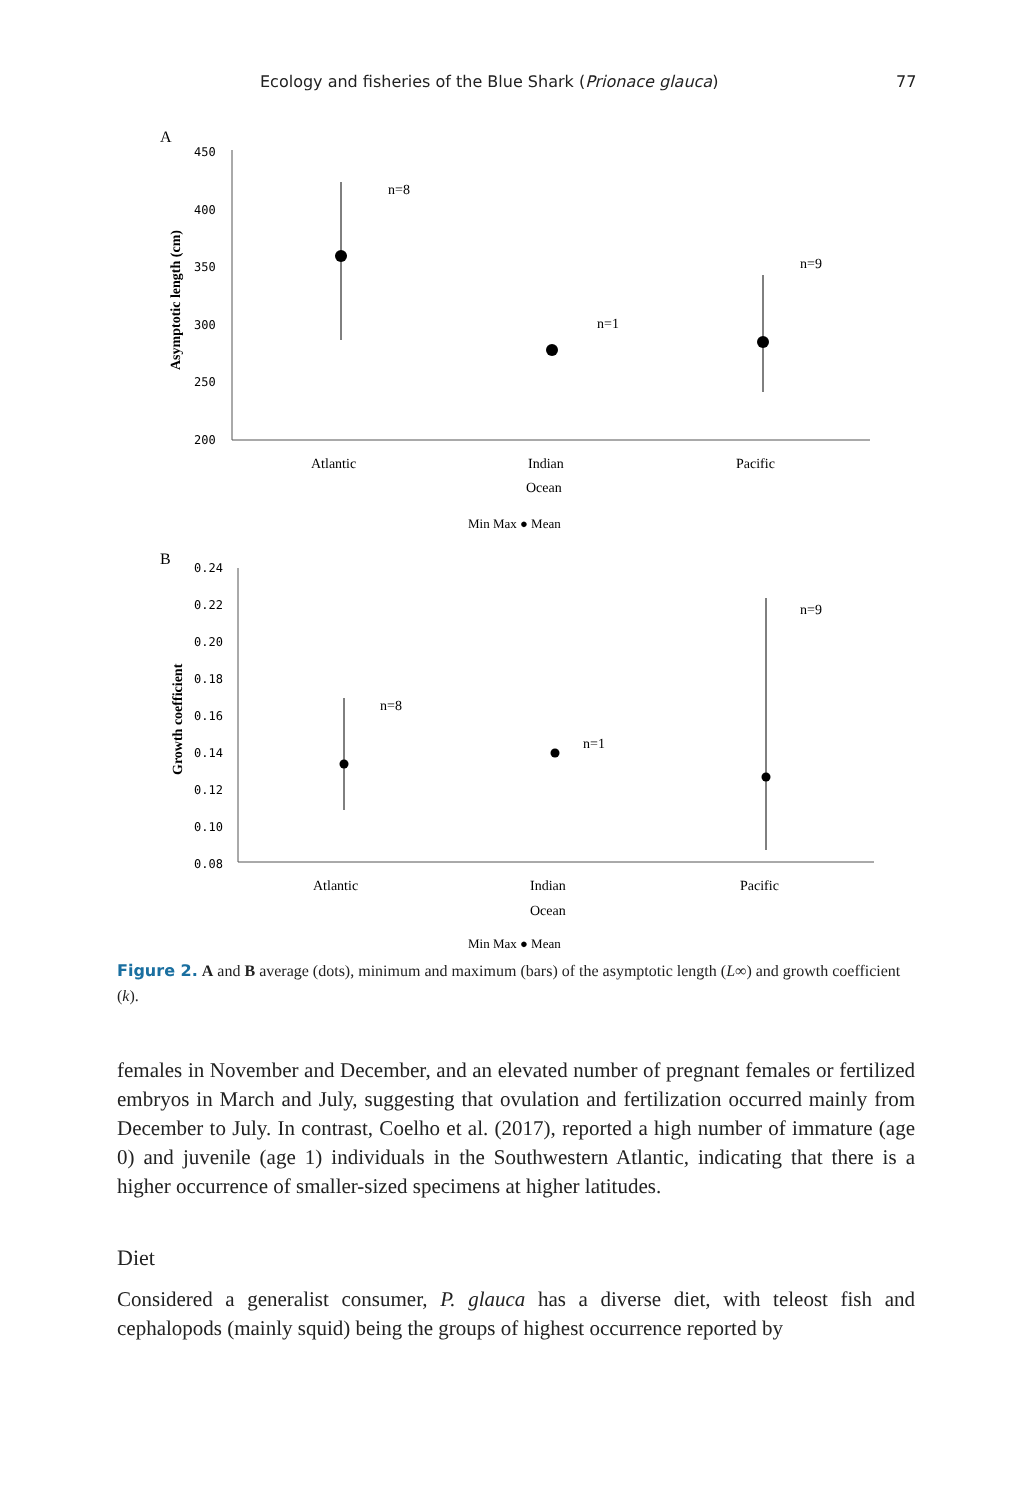Ecology and fisheries of the Blue Shark (Prionace glauca) 77
A
450
400
350
300
250
200
Asymptotic length (cm)
n=8
n=1
n=9
Atlantic
Indian
Pacific
Ocean
Min Max ● Mean
B
0.24
0.22
0.20
0.18
0.16
0.14
0.12
0.10
0.08
Growth coefficient
n=8
n=1
n=9
Atlantic
Indian
Pacific
Ocean
Min Max ● Mean
Figure 2. A and B average (dots), minimum and maximum (bars) of the asymptotic length (L∞) and growth coefficient (k).
females in November and December, and an elevated number of pregnant females or fertilized embryos in March and July, suggesting that ovulation and fertilization occurred mainly from December to July. In contrast, Coelho et al. (2017), reported a high number of immature (age 0) and juvenile (age 1) individuals in the Southwestern Atlantic, indicating that there is a higher occurrence of smaller-sized specimens at higher latitudes.
Diet
Considered a generalist consumer, P. glauca has a diverse diet, with teleost fish and cephalopods (mainly squid) being the groups of highest occurrence reported by